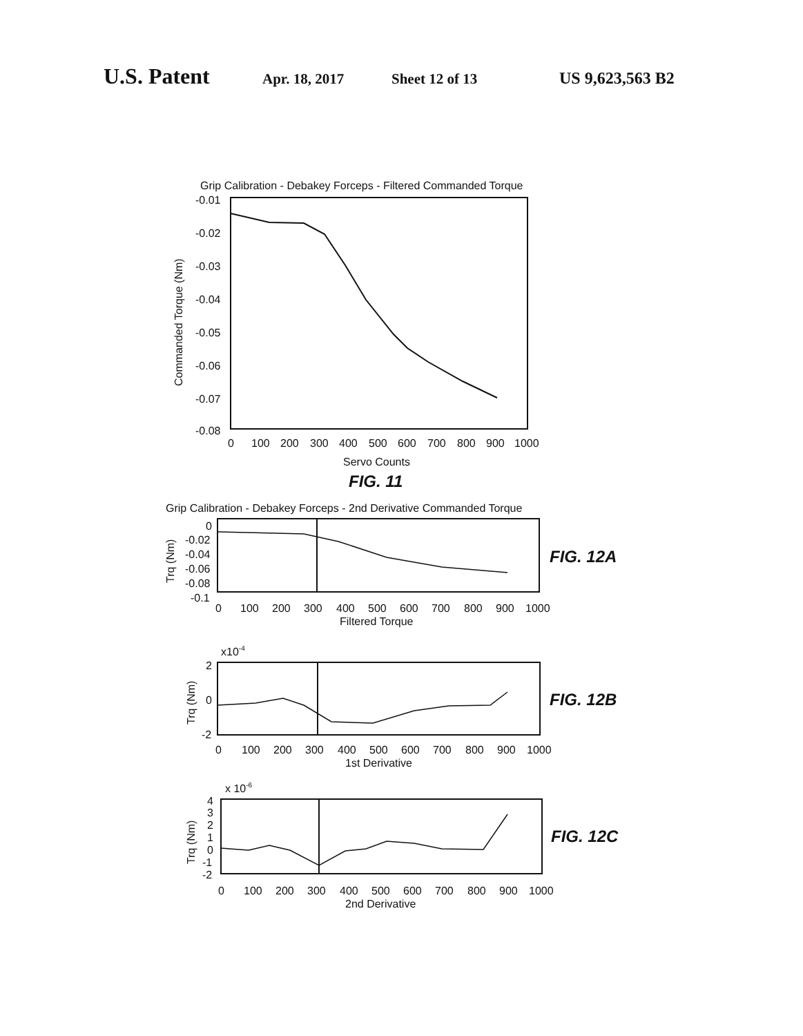U.S. Patent Apr. 18, 2017 Sheet 12 of 13 US 9,623,563 B2
Grip Calibration - Debakey Forceps - Filtered Commanded Torque
-0.01
-0.02
-0.03
-0.04
-0.05
-0.06
-0.07
-0.08
0
100
200
300
400
500
600
700
800
900
1000
Servo Counts
Commanded Torque (Nm)
FIG. 11
Grip Calibration - Debakey Forceps - 2nd Derivative Commanded Torque
0
-0.02
-0.04
-0.06
-0.08
-0.1
0
100
200
300
400
500
600
700
800
900
1000
Filtered Torque
Trq (Nm)
FIG. 12A
x10-4
2
0
-2
0
100
200
300
400
500
600
700
800
900
1000
1st Derivative
Trq (Nm)
FIG. 12B
x 10-6
4
3
2
1
0
-1
-2
0
100
200
300
400
500
600
700
800
900
1000
2nd Derivative
Trq (Nm)
FIG. 12C